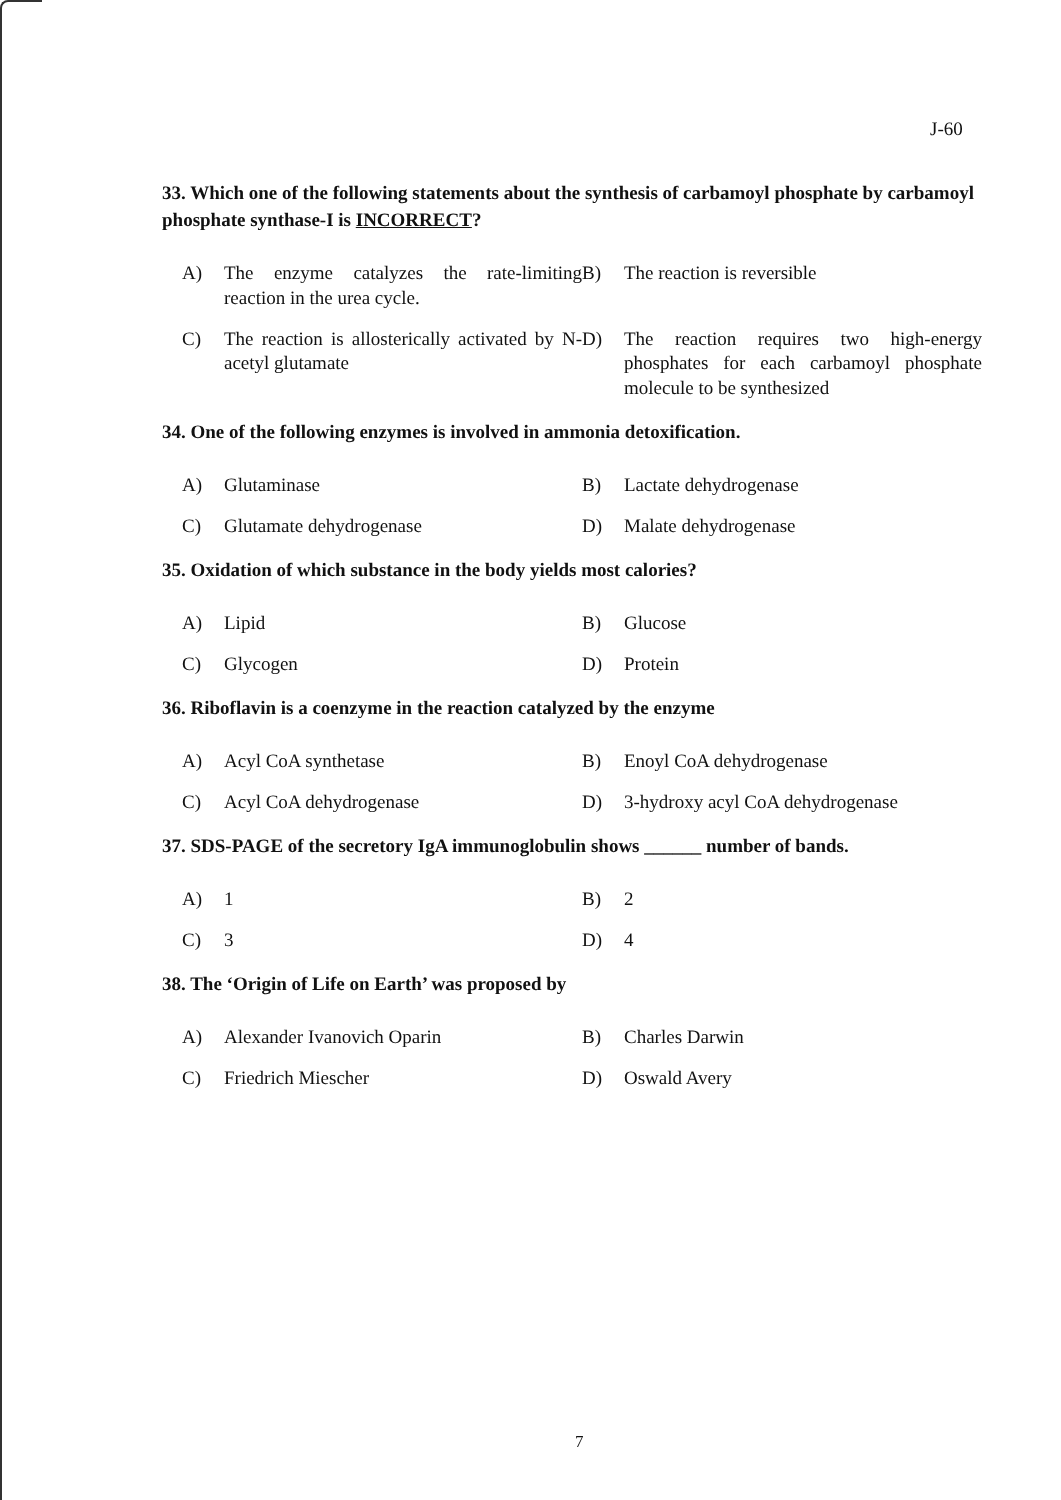J-60
33. Which one of the following statements about the synthesis of carbamoyl phosphate by carbamoyl phosphate synthase-I is INCORRECT?
A) The enzyme catalyzes the rate-limiting reaction in the urea cycle.
B) The reaction is reversible
C) The reaction is allosterically activated by N-acetyl glutamate
D) The reaction requires two high-energy phosphates for each carbamoyl phosphate molecule to be synthesized
34. One of the following enzymes is involved in ammonia detoxification.
A) Glutaminase
B) Lactate dehydrogenase
C) Glutamate dehydrogenase
D) Malate dehydrogenase
35. Oxidation of which substance in the body yields most calories?
A) Lipid
B) Glucose
C) Glycogen
D) Protein
36. Riboflavin is a coenzyme in the reaction catalyzed by the enzyme
A) Acyl CoA synthetase
B) Enoyl CoA dehydrogenase
C) Acyl CoA dehydrogenase
D) 3-hydroxy acyl CoA dehydrogenase
37. SDS-PAGE of the secretory IgA immunoglobulin shows ______ number of bands.
A) 1
B) 2
C) 3
D) 4
38. The ‘Origin of Life on Earth’ was proposed by
A) Alexander Ivanovich Oparin
B) Charles Darwin
C) Friedrich Miescher
D) Oswald Avery
7